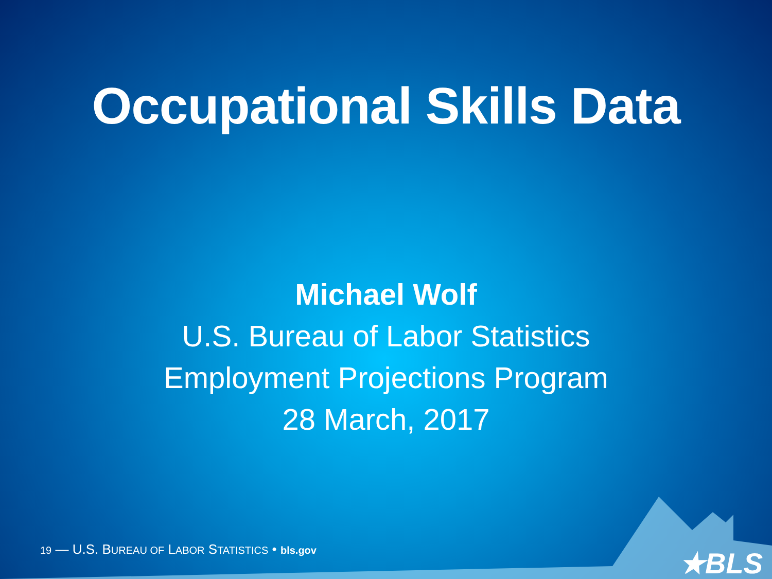Occupational Skills Data
Michael Wolf
U.S. Bureau of Labor Statistics
Employment Projections Program
28 March, 2017
19 — U.S. BUREAU OF LABOR STATISTICS • bls.gov ★BLS